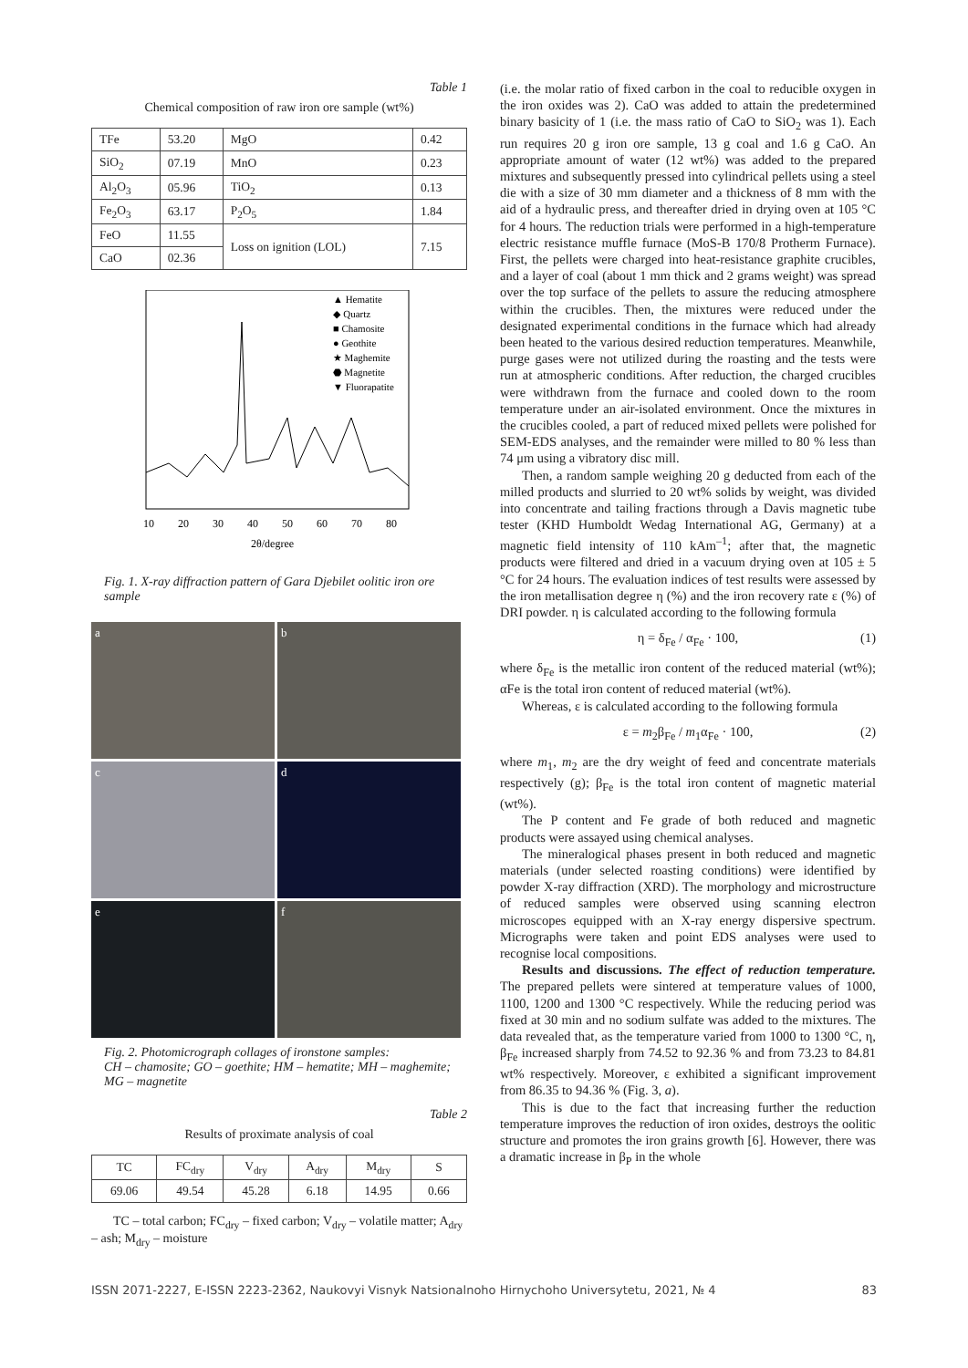Table 1
Chemical composition of raw iron ore sample (wt%)
| TFe | 53.20 | MgO | 0.42 |
| SiO<sub>2</sub> | 07.19 | MnO | 0.23 |
| Al<sub>2</sub>O<sub>3</sub> | 05.96 | TiO<sub>2</sub> | 0.13 |
| Fe<sub>2</sub>O<sub>3</sub> | 63.17 | P<sub>2</sub>O<sub>5</sub> | 1.84 |
| FeO | 11.55 | Loss on ignition (LOL) | 7.15 |
| CaO | 02.36 | | |
▲ Hematite
◆ Quartz
■ Chamosite
● Geothite
★ Maghemite
⬣ Magnetite
▼ Fluorapatite
10
20
30
40
50
60
70
80
2θ/degree
Fig. 1. X-ray diffraction pattern of Gara Djebilet oolitic iron ore sample
a
b
c
d
e
f
Fig. 2. Photomicrograph collages of ironstone samples:
CH – chamosite; GO – goethite; HM – hematite; MH – maghemite; MG – magnetite
Table 2
Results of proximate analysis of coal
| TC | FC<sub>dry</sub> | V<sub>dry</sub> | A<sub>dry</sub> | M<sub>dry</sub> | S |
| --- | --- | --- | --- | --- | --- |
| 69.06 | 49.54 | 45.28 | 6.18 | 14.95 | 0.66 |
TC – total carbon; FC<sub>dry</sub> – fixed carbon; V<sub>dry</sub> – volatile matter; A<sub>dry</sub> – ash; M<sub>dry</sub> – moisture
(i.e. the molar ratio of fixed carbon in the coal to reducible oxygen in the iron oxides was 2). CaO was added to attain the predetermined binary basicity of 1 (i.e. the mass ratio of CaO to SiO<sub>2</sub> was 1). Each run requires 20 g iron ore sample, 13 g coal and 1.6 g CaO. An appropriate amount of water (12 wt%) was added to the prepared mixtures and subsequently pressed into cylindrical pellets using a steel die with a size of 30 mm diameter and a thickness of 8 mm with the aid of a hydraulic press, and thereafter dried in drying oven at 105 °C for 4 hours. The reduction trials were performed in a high-temperature electric resistance muffle furnace (MoS-B 170/8 Protherm Furnace). First, the pellets were charged into heat-resistance graphite crucibles, and a layer of coal (about 1 mm thick and 2 grams weight) was spread over the top surface of the pellets to assure the reducing atmosphere within the crucibles. Then, the mixtures were reduced under the designated experimental conditions in the furnace which had already been heated to the various desired reduction temperatures. Meanwhile, purge gases were not utilized during the roasting and the tests were run at atmospheric conditions. After reduction, the charged crucibles were withdrawn from the furnace and cooled down to the room temperature under an air-isolated environment. Once the mixtures in the crucibles cooled, a part of reduced mixed pellets were polished for SEM-EDS analyses, and the remainder were milled to 80 % less than 74 μm using a vibratory disc mill.
Then, a random sample weighing 20 g deducted from each of the milled products and slurried to 20 wt% solids by weight, was divided into concentrate and tailing fractions through a Davis magnetic tube tester (KHD Humboldt Wedag International AG, Germany) at a magnetic field intensity of 110 kAm<sup>–1</sup>; after that, the magnetic products were filtered and dried in a vacuum drying oven at 105 ± 5 °C for 24 hours. The evaluation indices of test results were assessed by the iron metallisation degree η (%) and the iron recovery rate ε (%) of DRI powder. η is calculated according to the following formula
η = δ<sub>Fe</sub> / α<sub>Fe</sub> · 100, (1)
where δ<sub>Fe</sub> is the metallic iron content of the reduced material (wt%); αFe is the total iron content of reduced material (wt%).
Whereas, ε is calculated according to the following formula
ε = m<sub>2</sub>β<sub>Fe</sub> / m<sub>1</sub>α<sub>Fe</sub> · 100, (2)
where m<sub>1</sub>, m<sub>2</sub> are the dry weight of feed and concentrate materials respectively (g); β<sub>Fe</sub> is the total iron content of magnetic material (wt%).
The P content and Fe grade of both reduced and magnetic products were assayed using chemical analyses.
The mineralogical phases present in both reduced and magnetic materials (under selected roasting conditions) were identified by powder X-ray diffraction (XRD). The morphology and microstructure of reduced samples were observed using scanning electron microscopes equipped with an X-ray energy dispersive spectrum. Micrographs were taken and point EDS analyses were used to recognise local compositions.
Results and discussions. The effect of reduction temperature. The prepared pellets were sintered at temperature values of 1000, 1100, 1200 and 1300 °C respectively. While the reducing period was fixed at 30 min and no sodium sulfate was added to the mixtures. The data revealed that, as the temperature varied from 1000 to 1300 °C, η, β<sub>Fe</sub> increased sharply from 74.52 to 92.36 % and from 73.23 to 84.81 wt% respectively. Moreover, ε exhibited a significant improvement from 86.35 to 94.36 % (Fig. 3, a).
This is due to the fact that increasing further the reduction temperature improves the reduction of iron oxides, destroys the oolitic structure and promotes the iron grains growth [6]. However, there was a dramatic increase in β<sub>P</sub> in the whole
ISSN 2071-2227, E-ISSN 2223-2362, Naukovyi Visnyk Natsionalnoho Hirnychoho Universytetu, 2021, № 4 83